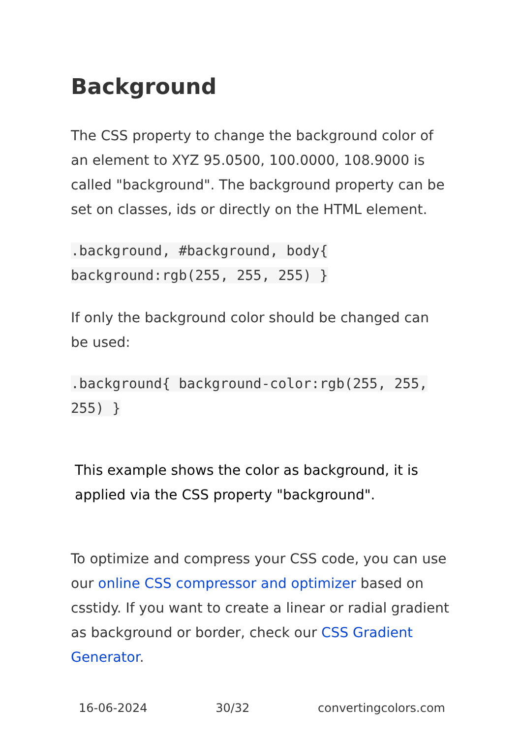Background
The CSS property to change the background color of an element to XYZ 95.0500, 100.0000, 108.9000 is called "background". The background property can be set on classes, ids or directly on the HTML element.
.background, #background, body{ background:rgb(255, 255, 255) }
If only the background color should be changed can be used:
.background{ background-color:rgb(255, 255, 255) }
This example shows the color as background, it is applied via the CSS property "background".
To optimize and compress your CSS code, you can use our online CSS compressor and optimizer based on csstidy. If you want to create a linear or radial gradient as background or border, check our CSS Gradient Generator.
16-06-2024 30/32 convertingcolors.com